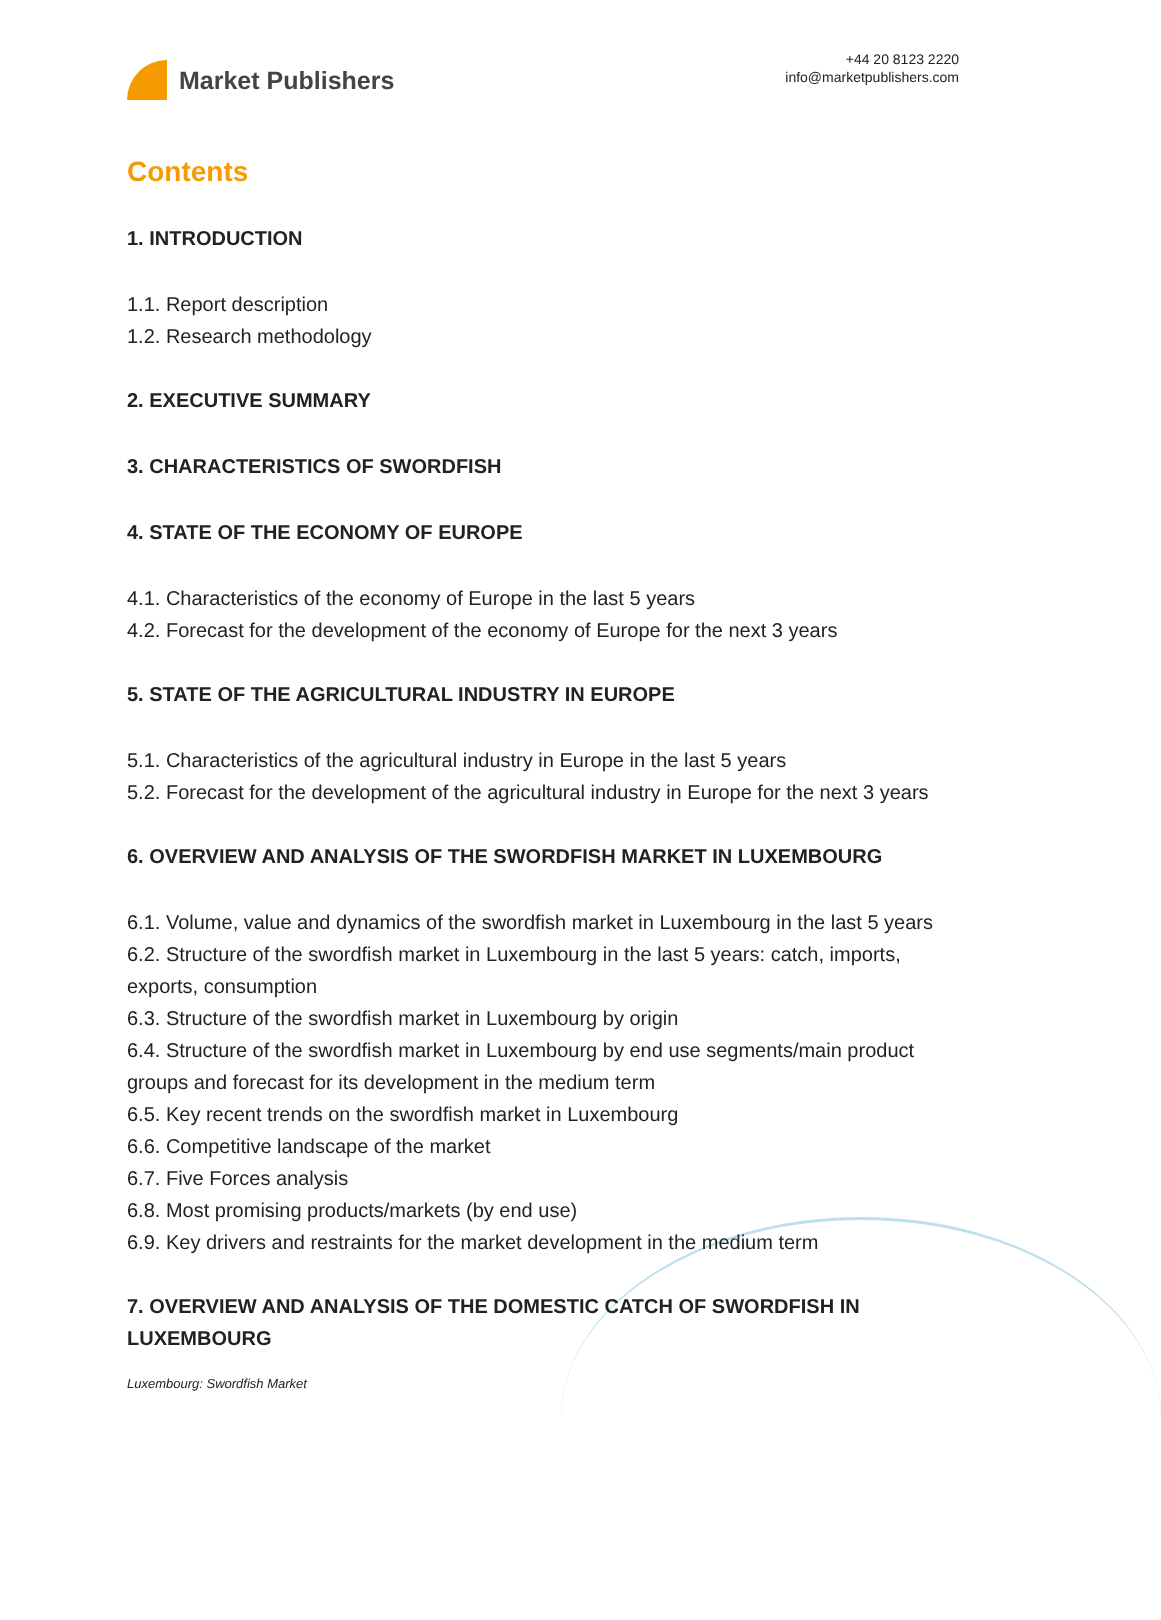Market Publishers
+44 20 8123 2220
info@marketpublishers.com
Contents
1. INTRODUCTION
1.1. Report description
1.2. Research methodology
2. EXECUTIVE SUMMARY
3. CHARACTERISTICS OF SWORDFISH
4. STATE OF THE ECONOMY OF EUROPE
4.1. Characteristics of the economy of Europe in the last 5 years
4.2. Forecast for the development of the economy of Europe for the next 3 years
5. STATE OF THE AGRICULTURAL INDUSTRY IN EUROPE
5.1. Characteristics of the agricultural industry in Europe in the last 5 years
5.2. Forecast for the development of the agricultural industry in Europe for the next 3 years
6. OVERVIEW AND ANALYSIS OF THE SWORDFISH MARKET IN LUXEMBOURG
6.1. Volume, value and dynamics of the swordfish market in Luxembourg in the last 5 years
6.2. Structure of the swordfish market in Luxembourg in the last 5 years: catch, imports, exports, consumption
6.3. Structure of the swordfish market in Luxembourg by origin
6.4. Structure of the swordfish market in Luxembourg by end use segments/main product groups and forecast for its development in the medium term
6.5. Key recent trends on the swordfish market in Luxembourg
6.6. Competitive landscape of the market
6.7. Five Forces analysis
6.8. Most promising products/markets (by end use)
6.9. Key drivers and restraints for the market development in the medium term
7. OVERVIEW AND ANALYSIS OF THE DOMESTIC CATCH OF SWORDFISH IN LUXEMBOURG
Luxembourg: Swordfish Market